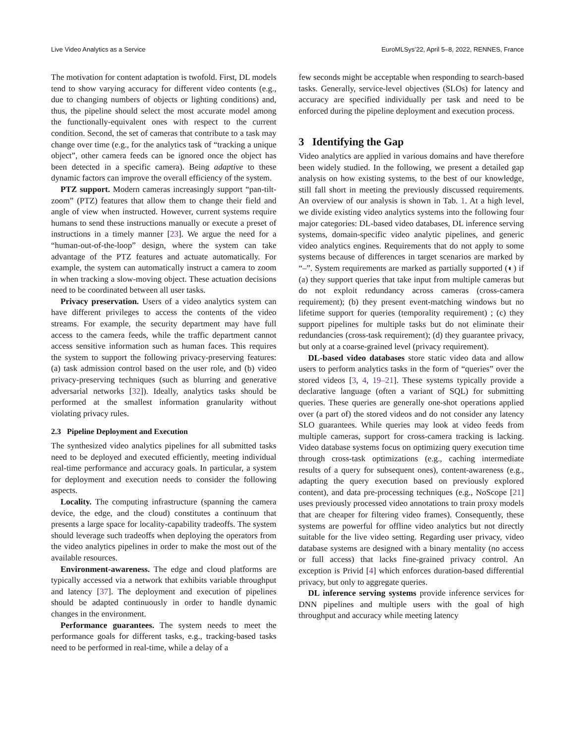Live Video Analytics as a Service EuroMLSys’22, April 5–8, 2022, RENNES, France
The motivation for content adaptation is twofold. First, DL models tend to show varying accuracy for different video contents (e.g., due to changing numbers of objects or lighting conditions) and, thus, the pipeline should select the most accurate model among the functionally-equivalent ones with respect to the current condition. Second, the set of cameras that contribute to a task may change over time (e.g., for the analytics task of “tracking a unique object”, other camera feeds can be ignored once the object has been detected in a specific camera). Being adaptive to these dynamic factors can improve the overall efficiency of the system.
PTZ support. Modern cameras increasingly support “pan-tilt-zoom” (PTZ) features that allow them to change their field and angle of view when instructed. However, current systems require humans to send these instructions manually or execute a preset of instructions in a timely manner [23]. We argue the need for a “human-out-of-the-loop” design, where the system can take advantage of the PTZ features and actuate automatically. For example, the system can automatically instruct a camera to zoom in when tracking a slow-moving object. These actuation decisions need to be coordinated between all user tasks.
Privacy preservation. Users of a video analytics system can have different privileges to access the contents of the video streams. For example, the security department may have full access to the camera feeds, while the traffic department cannot access sensitive information such as human faces. This requires the system to support the following privacy-preserving features: (a) task admission control based on the user role, and (b) video privacy-preserving techniques (such as blurring and generative adversarial networks [32]). Ideally, analytics tasks should be performed at the smallest information granularity without violating privacy rules.
2.3 Pipeline Deployment and Execution
The synthesized video analytics pipelines for all submitted tasks need to be deployed and executed efficiently, meeting individual real-time performance and accuracy goals. In particular, a system for deployment and execution needs to consider the following aspects.
Locality. The computing infrastructure (spanning the camera device, the edge, and the cloud) constitutes a continuum that presents a large space for locality-capability tradeoffs. The system should leverage such tradeoffs when deploying the operators from the video analytics pipelines in order to make the most out of the available resources.
Environment-awareness. The edge and cloud platforms are typically accessed via a network that exhibits variable throughput and latency [37]. The deployment and execution of pipelines should be adapted continuously in order to handle dynamic changes in the environment.
Performance guarantees. The system needs to meet the performance goals for different tasks, e.g., tracking-based tasks need to be performed in real-time, while a delay of a
few seconds might be acceptable when responding to search-based tasks. Generally, service-level objectives (SLOs) for latency and accuracy are specified individually per task and need to be enforced during the pipeline deployment and execution process.
3 Identifying the Gap
Video analytics are applied in various domains and have therefore been widely studied. In the following, we present a detailed gap analysis on how existing systems, to the best of our knowledge, still fall short in meeting the previously discussed requirements. An overview of our analysis is shown in Tab. 1. At a high level, we divide existing video analytics systems into the following four major categories: DL-based video databases, DL inference serving systems, domain-specific video analytic pipelines, and generic video analytics engines. Requirements that do not apply to some systems because of differences in target scenarios are marked by “–”. System requirements are marked as partially supported (◐) if (a) they support queries that take input from multiple cameras but do not exploit redundancy across cameras (cross-camera requirement); (b) they present event-matching windows but no lifetime support for queries (temporality requirement) ; (c) they support pipelines for multiple tasks but do not eliminate their redundancies (cross-task requirement); (d) they guarantee privacy, but only at a coarse-grained level (privacy requirement).
DL-based video databases store static video data and allow users to perform analytics tasks in the form of “queries” over the stored videos [3, 4, 19–21]. These systems typically provide a declarative language (often a variant of SQL) for submitting queries. These queries are generally one-shot operations applied over (a part of) the stored videos and do not consider any latency SLO guarantees. While queries may look at video feeds from multiple cameras, support for cross-camera tracking is lacking. Video database systems focus on optimizing query execution time through cross-task optimizations (e.g., caching intermediate results of a query for subsequent ones), content-awareness (e.g., adapting the query execution based on previously explored content), and data pre-processing techniques (e.g., NoScope [21] uses previously processed video annotations to train proxy models that are cheaper for filtering video frames). Consequently, these systems are powerful for offline video analytics but not directly suitable for the live video setting. Regarding user privacy, video database systems are designed with a binary mentality (no access or full access) that lacks fine-grained privacy control. An exception is Privid [4] which enforces duration-based differential privacy, but only to aggregate queries.
DL inference serving systems provide inference services for DNN pipelines and multiple users with the goal of high throughput and accuracy while meeting latency